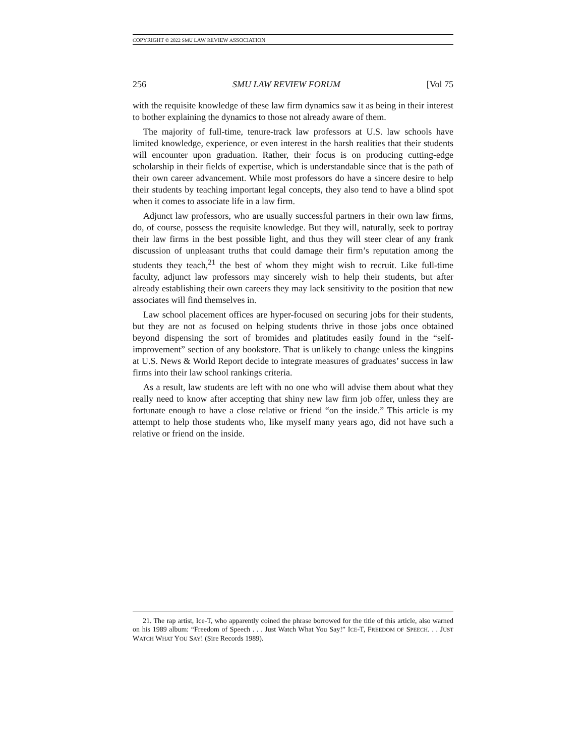COPYRIGHT © 2022 SMU LAW REVIEW ASSOCIATION
256 SMU LAW REVIEW FORUM [Vol 75
with the requisite knowledge of these law firm dynamics saw it as being in their interest to bother explaining the dynamics to those not already aware of them.
The majority of full-time, tenure-track law professors at U.S. law schools have limited knowledge, experience, or even interest in the harsh realities that their students will encounter upon graduation. Rather, their focus is on producing cutting-edge scholarship in their fields of expertise, which is understandable since that is the path of their own career advancement. While most professors do have a sincere desire to help their students by teaching important legal concepts, they also tend to have a blind spot when it comes to associate life in a law firm.
Adjunct law professors, who are usually successful partners in their own law firms, do, of course, possess the requisite knowledge. But they will, naturally, seek to portray their law firms in the best possible light, and thus they will steer clear of any frank discussion of unpleasant truths that could damage their firm’s reputation among the students they teach,<sup>21</sup> the best of whom they might wish to recruit. Like full-time faculty, adjunct law professors may sincerely wish to help their students, but after already establishing their own careers they may lack sensitivity to the position that new associates will find themselves in.
Law school placement offices are hyper-focused on securing jobs for their students, but they are not as focused on helping students thrive in those jobs once obtained beyond dispensing the sort of bromides and platitudes easily found in the “self-improvement” section of any bookstore. That is unlikely to change unless the kingpins at U.S. News & World Report decide to integrate measures of graduates’ success in law firms into their law school rankings criteria.
As a result, law students are left with no one who will advise them about what they really need to know after accepting that shiny new law firm job offer, unless they are fortunate enough to have a close relative or friend “on the inside.” This article is my attempt to help those students who, like myself many years ago, did not have such a relative or friend on the inside.
21. The rap artist, Ice-T, who apparently coined the phrase borrowed for the title of this article, also warned on his 1989 album: “Freedom of Speech . . . Just Watch What You Say!” ICE-T, FREEDOM OF SPEECH. . . JUST WATCH WHAT YOU SAY! (Sire Records 1989).